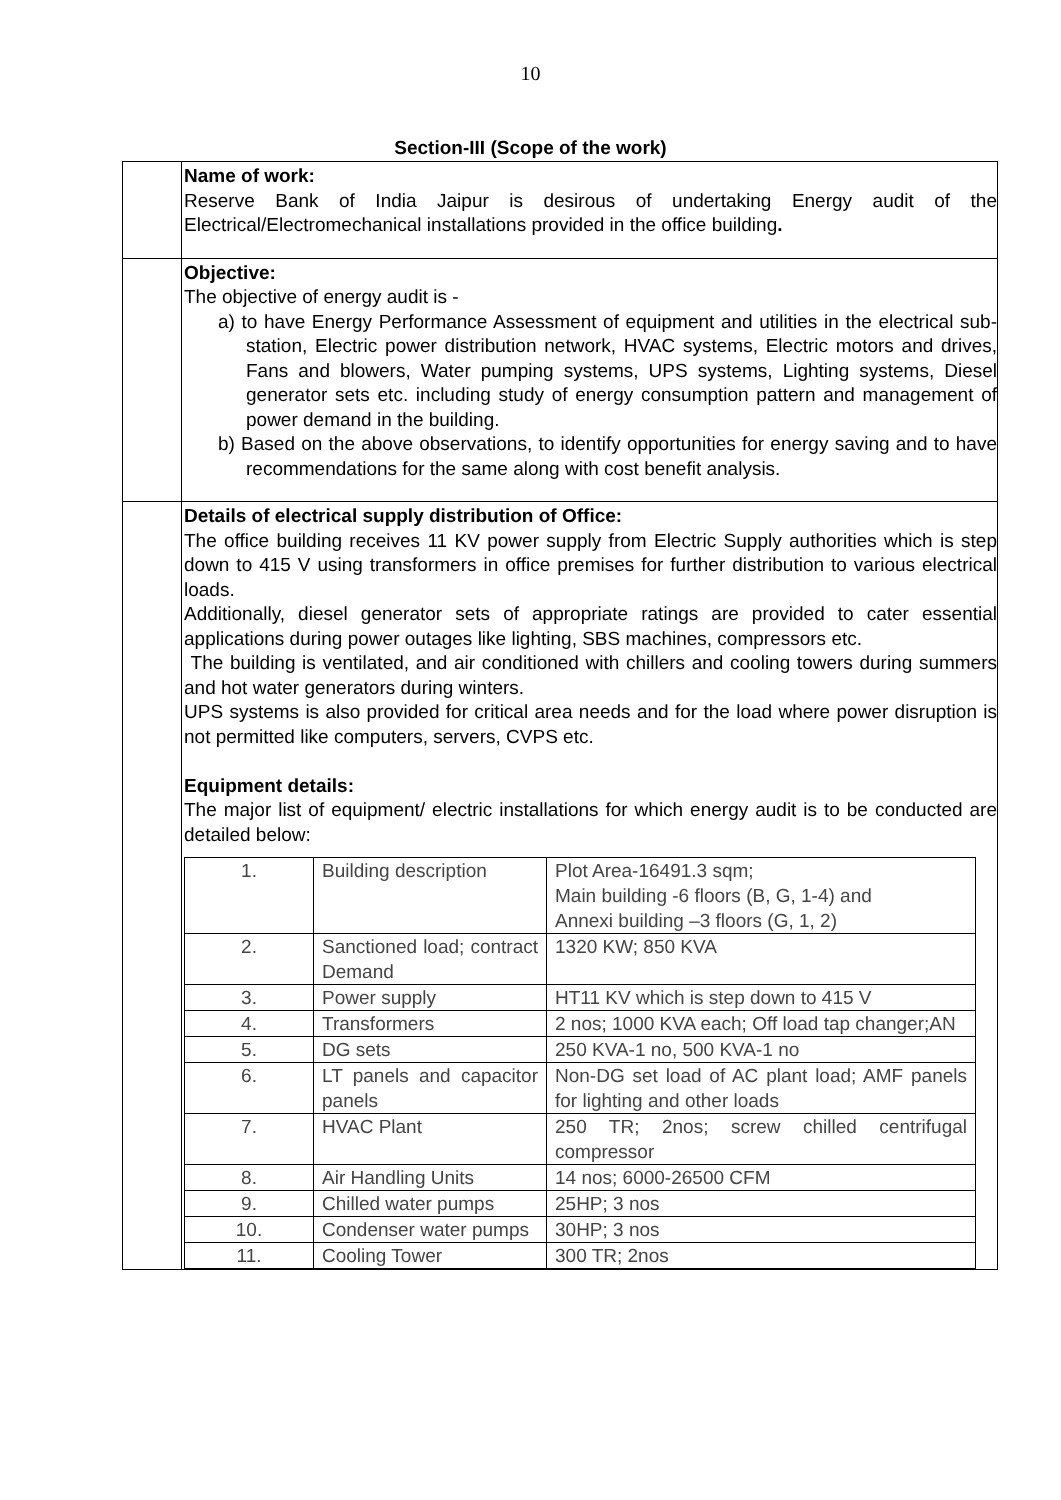10
Section-III (Scope of the work)
| | Name of work: Reserve Bank of India Jaipur is desirous of undertaking Energy audit of the Electrical/Electromechanical installations provided in the office building . |
| | Objective: The objective of energy audit is - a) to have Energy Performance Assessment of equipment and utilities in the electrical sub-station, Electric power distribution network, HVAC systems, Electric motors and drives, Fans and blowers, Water pumping systems, UPS systems, Lighting systems, Diesel generator sets etc. including study of energy consumption pattern and management of power demand in the building. b) Based on the above observations, to identify opportunities for energy saving and to have recommendations for the same along with cost benefit analysis. |
| | Details of electrical supply distribution of Office: The office building receives 11 KV power supply from Electric Supply authorities which is step down to 415 V using transformers in office premises for further distribution to various electrical loads. Additionally, diesel generator sets of appropriate ratings are provided to cater essential applications during power outages like lighting, SBS machines, compressors etc. The building is ventilated, and air conditioned with chillers and cooling towers during summers and hot water generators during winters. UPS systems is also provided for critical area needs and for the load where power disruption is not permitted like computers, servers, CVPS etc. Equipment details: The major list of equipment/ electric installations for which energy audit is to be conducted are detailed below: / 1. / Building description / Plot Area-16491.3 sqm; Main building -6 floors (B, G, 1-4) and Annexi building –3 floors (G, 1, 2) / / 2. / Sanctioned load; contract Demand / 1320 KW; 850 KVA / / 3. / Power supply / HT11 KV which is step down to 415 V / / 4. / Transformers / 2 nos; 1000 KVA each; Off load tap changer;AN / / 5. / DG sets / 250 KVA-1 no, 500 KVA-1 no / / 6. / LT panels and capacitor panels / Non-DG set load of AC plant load; AMF panels for lighting and other loads / / 7. / HVAC Plant / 250 TR; 2nos; screw chilled centrifugal compressor / / 8. / Air Handling Units / 14 nos; 6000-26500 CFM / / 9. / Chilled water pumps / 25HP; 3 nos / / 10. / Condenser water pumps / 30HP; 3 nos / / 11. / Cooling Tower / 300 TR; 2nos / |